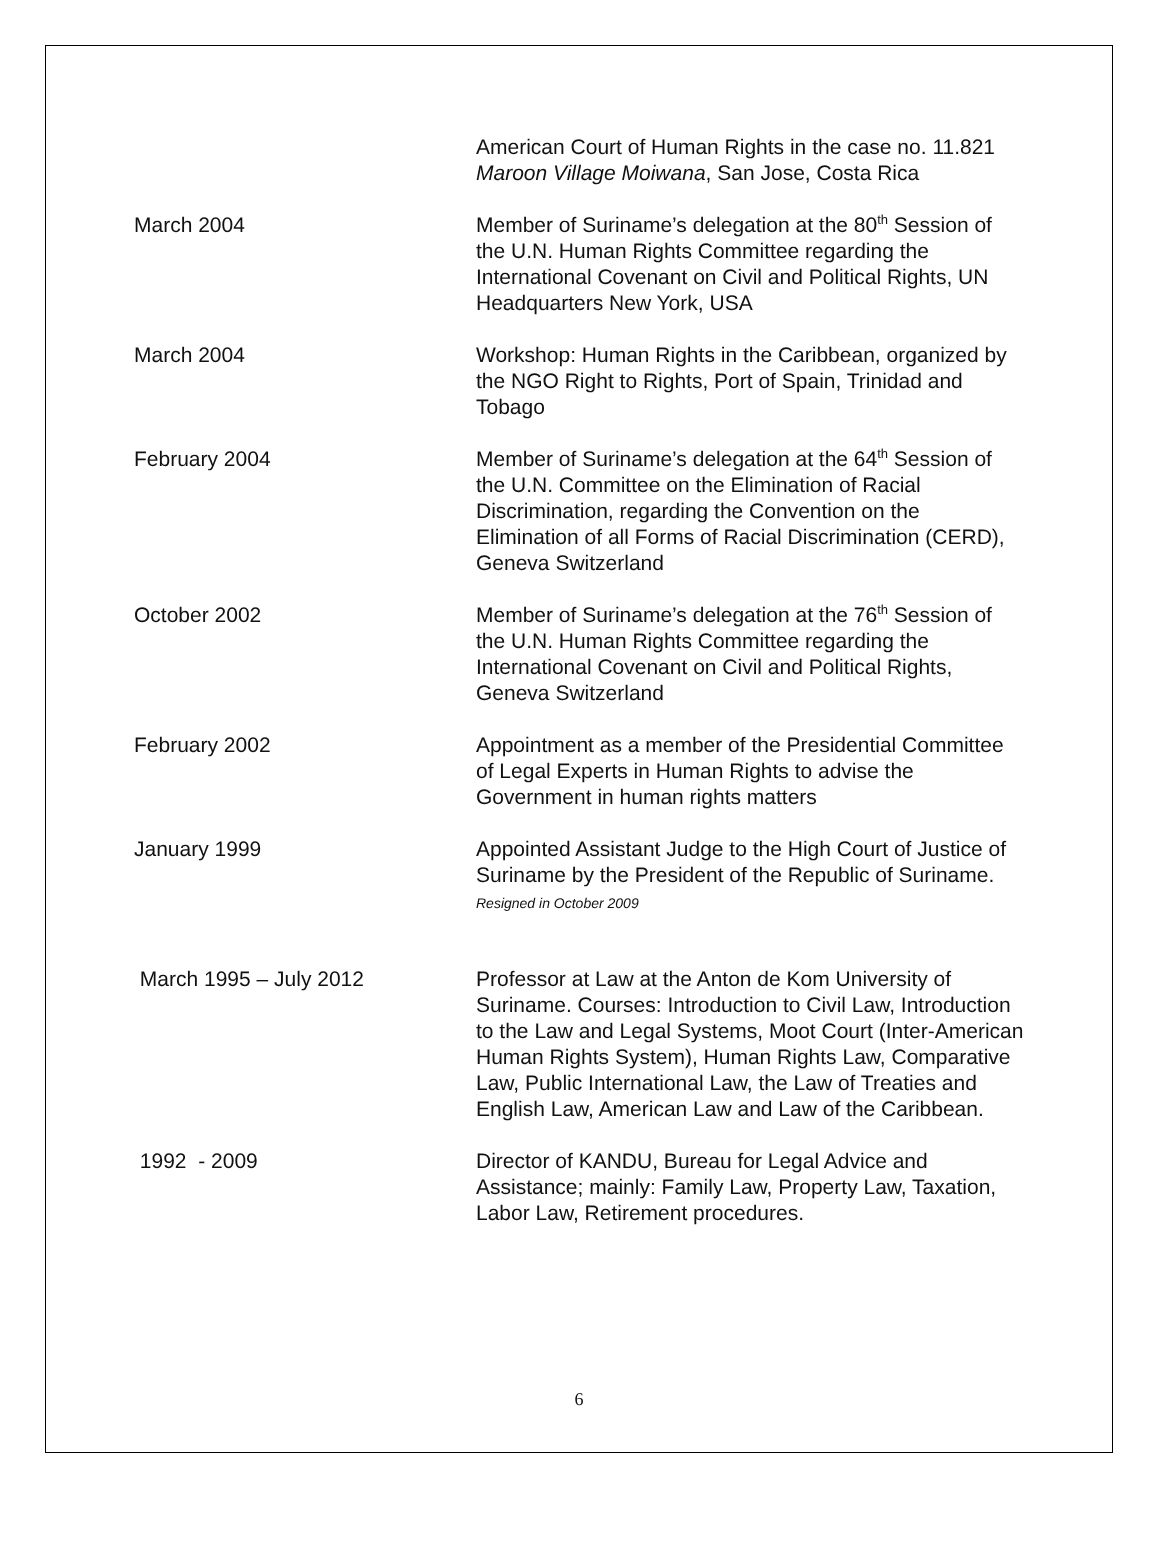American Court of Human Rights in the case no. 11.821 Maroon Village Moiwana, San Jose, Costa Rica
March 2004 Member of Suriname’s delegation at the 80<sup>th</sup> Session of the U.N. Human Rights Committee regarding the International Covenant on Civil and Political Rights, UN Headquarters New York, USA
March 2004 Workshop: Human Rights in the Caribbean, organized by the NGO Right to Rights, Port of Spain, Trinidad and Tobago
February 2004 Member of Suriname’s delegation at the 64<sup>th</sup> Session of the U.N. Committee on the Elimination of Racial Discrimination, regarding the Convention on the Elimination of all Forms of Racial Discrimination (CERD), Geneva Switzerland
October 2002 Member of Suriname’s delegation at the 76<sup>th</sup> Session of the U.N. Human Rights Committee regarding the International Covenant on Civil and Political Rights, Geneva Switzerland
February 2002 Appointment as a member of the Presidential Committee of Legal Experts in Human Rights to advise the Government in human rights matters
January 1999 Appointed Assistant Judge to the High Court of Justice of Suriname by the President of the Republic of Suriname. Resigned in October 2009
March 1995 – July 2012 Professor at Law at the Anton de Kom University of Suriname. Courses: Introduction to Civil Law, Introduction to the Law and Legal Systems, Moot Court (Inter-American Human Rights System), Human Rights Law, Comparative Law, Public International Law, the Law of Treaties and English Law, American Law and Law of the Caribbean.
1992 - 2009 Director of KANDU, Bureau for Legal Advice and Assistance; mainly: Family Law, Property Law, Taxation, Labor Law, Retirement procedures.
6